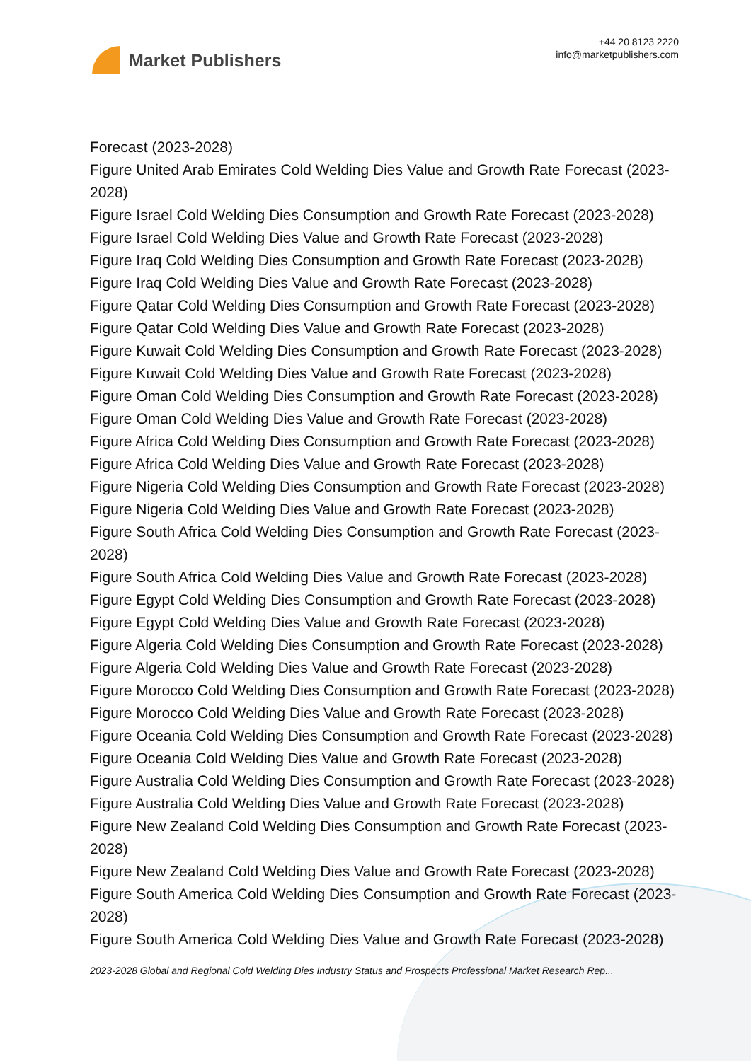Market Publishers
+44 20 8123 2220
info@marketpublishers.com
Forecast (2023-2028)
Figure United Arab Emirates Cold Welding Dies Value and Growth Rate Forecast (2023-2028)
Figure Israel Cold Welding Dies Consumption and Growth Rate Forecast (2023-2028)
Figure Israel Cold Welding Dies Value and Growth Rate Forecast (2023-2028)
Figure Iraq Cold Welding Dies Consumption and Growth Rate Forecast (2023-2028)
Figure Iraq Cold Welding Dies Value and Growth Rate Forecast (2023-2028)
Figure Qatar Cold Welding Dies Consumption and Growth Rate Forecast (2023-2028)
Figure Qatar Cold Welding Dies Value and Growth Rate Forecast (2023-2028)
Figure Kuwait Cold Welding Dies Consumption and Growth Rate Forecast (2023-2028)
Figure Kuwait Cold Welding Dies Value and Growth Rate Forecast (2023-2028)
Figure Oman Cold Welding Dies Consumption and Growth Rate Forecast (2023-2028)
Figure Oman Cold Welding Dies Value and Growth Rate Forecast (2023-2028)
Figure Africa Cold Welding Dies Consumption and Growth Rate Forecast (2023-2028)
Figure Africa Cold Welding Dies Value and Growth Rate Forecast (2023-2028)
Figure Nigeria Cold Welding Dies Consumption and Growth Rate Forecast (2023-2028)
Figure Nigeria Cold Welding Dies Value and Growth Rate Forecast (2023-2028)
Figure South Africa Cold Welding Dies Consumption and Growth Rate Forecast (2023-2028)
Figure South Africa Cold Welding Dies Value and Growth Rate Forecast (2023-2028)
Figure Egypt Cold Welding Dies Consumption and Growth Rate Forecast (2023-2028)
Figure Egypt Cold Welding Dies Value and Growth Rate Forecast (2023-2028)
Figure Algeria Cold Welding Dies Consumption and Growth Rate Forecast (2023-2028)
Figure Algeria Cold Welding Dies Value and Growth Rate Forecast (2023-2028)
Figure Morocco Cold Welding Dies Consumption and Growth Rate Forecast (2023-2028)
Figure Morocco Cold Welding Dies Value and Growth Rate Forecast (2023-2028)
Figure Oceania Cold Welding Dies Consumption and Growth Rate Forecast (2023-2028)
Figure Oceania Cold Welding Dies Value and Growth Rate Forecast (2023-2028)
Figure Australia Cold Welding Dies Consumption and Growth Rate Forecast (2023-2028)
Figure Australia Cold Welding Dies Value and Growth Rate Forecast (2023-2028)
Figure New Zealand Cold Welding Dies Consumption and Growth Rate Forecast (2023-2028)
Figure New Zealand Cold Welding Dies Value and Growth Rate Forecast (2023-2028)
Figure South America Cold Welding Dies Consumption and Growth Rate Forecast (2023-2028)
Figure South America Cold Welding Dies Value and Growth Rate Forecast (2023-2028)
2023-2028 Global and Regional Cold Welding Dies Industry Status and Prospects Professional Market Research Rep...